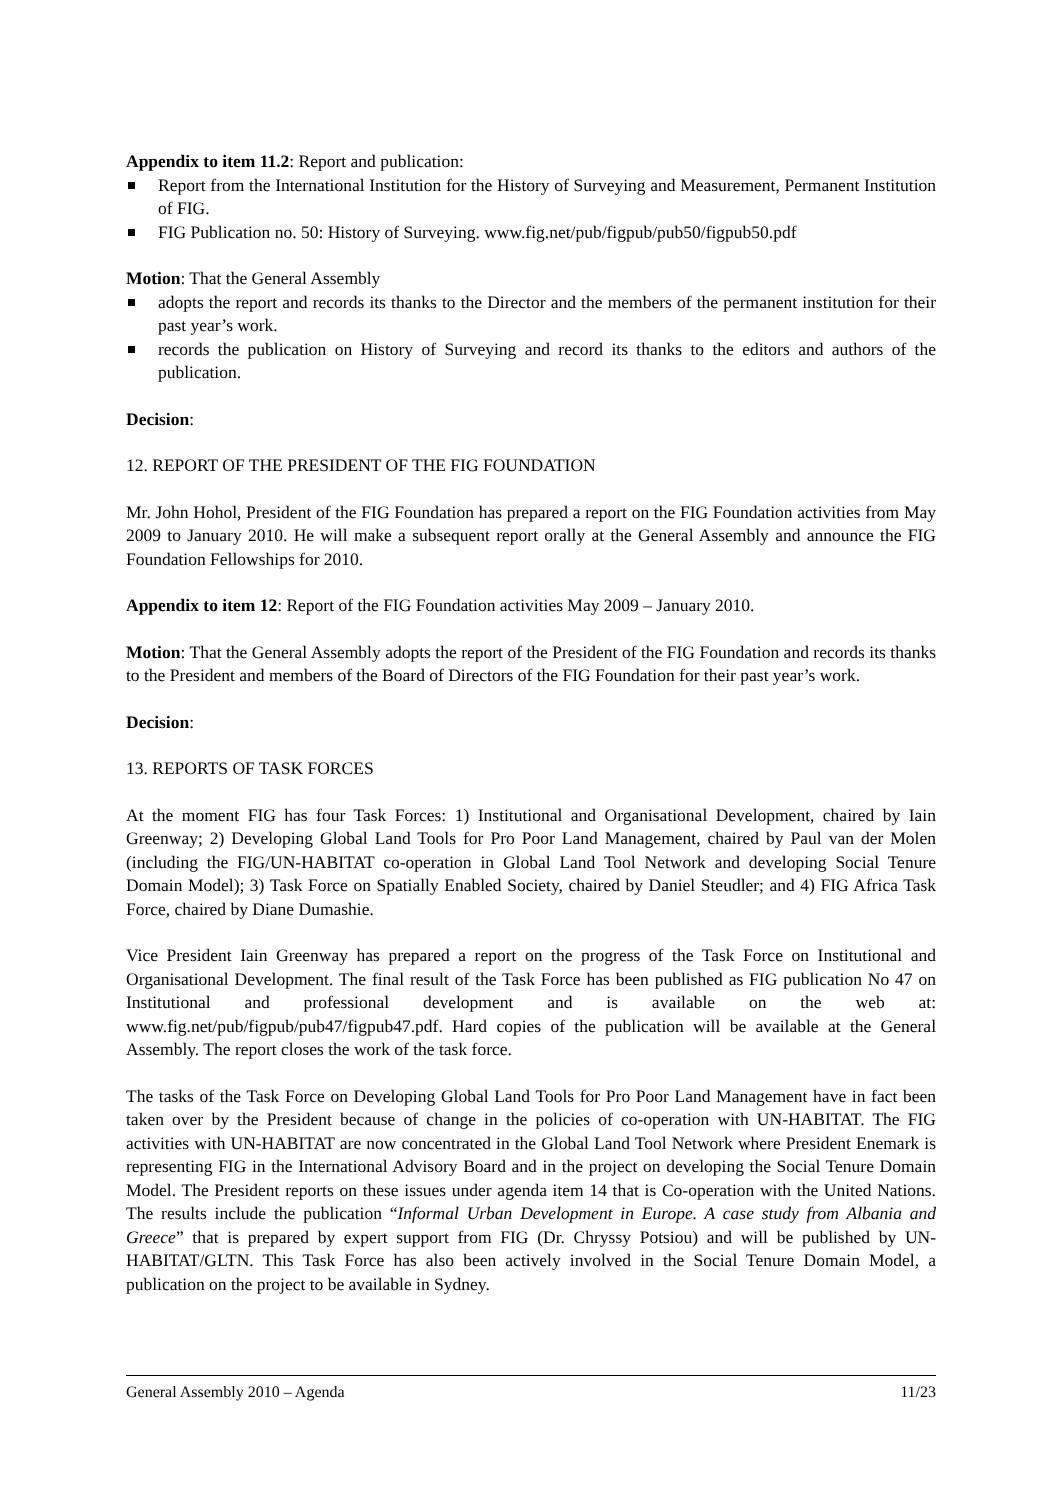Appendix to item 11.2: Report and publication:
Report from the International Institution for the History of Surveying and Measurement, Permanent Institution of FIG.
FIG Publication no. 50: History of Surveying. www.fig.net/pub/figpub/pub50/figpub50.pdf
Motion: That the General Assembly
adopts the report and records its thanks to the Director and the members of the permanent institution for their past year’s work.
records the publication on History of Surveying and record its thanks to the editors and authors of the publication.
Decision:
12. REPORT OF THE PRESIDENT OF THE FIG FOUNDATION
Mr. John Hohol, President of the FIG Foundation has prepared a report on the FIG Foundation activities from May 2009 to January 2010. He will make a subsequent report orally at the General Assembly and announce the FIG Foundation Fellowships for 2010.
Appendix to item 12: Report of the FIG Foundation activities May 2009 – January 2010.
Motion: That the General Assembly adopts the report of the President of the FIG Foundation and records its thanks to the President and members of the Board of Directors of the FIG Foundation for their past year’s work.
Decision:
13. REPORTS OF TASK FORCES
At the moment FIG has four Task Forces: 1) Institutional and Organisational Development, chaired by Iain Greenway; 2) Developing Global Land Tools for Pro Poor Land Management, chaired by Paul van der Molen (including the FIG/UN-HABITAT co-operation in Global Land Tool Network and developing Social Tenure Domain Model); 3) Task Force on Spatially Enabled Society, chaired by Daniel Steudler; and 4) FIG Africa Task Force, chaired by Diane Dumashie.
Vice President Iain Greenway has prepared a report on the progress of the Task Force on Institutional and Organisational Development. The final result of the Task Force has been published as FIG publication No 47 on Institutional and professional development and is available on the web at: www.fig.net/pub/figpub/pub47/figpub47.pdf. Hard copies of the publication will be available at the General Assembly. The report closes the work of the task force.
The tasks of the Task Force on Developing Global Land Tools for Pro Poor Land Management have in fact been taken over by the President because of change in the policies of co-operation with UN-HABITAT. The FIG activities with UN-HABITAT are now concentrated in the Global Land Tool Network where President Enemark is representing FIG in the International Advisory Board and in the project on developing the Social Tenure Domain Model. The President reports on these issues under agenda item 14 that is Co-operation with the United Nations. The results include the publication “Informal Urban Development in Europe. A case study from Albania and Greece” that is prepared by expert support from FIG (Dr. Chryssy Potsiou) and will be published by UN-HABITAT/GLTN. This Task Force has also been actively involved in the Social Tenure Domain Model, a publication on the project to be available in Sydney.
General Assembly 2010 – Agenda 11/23